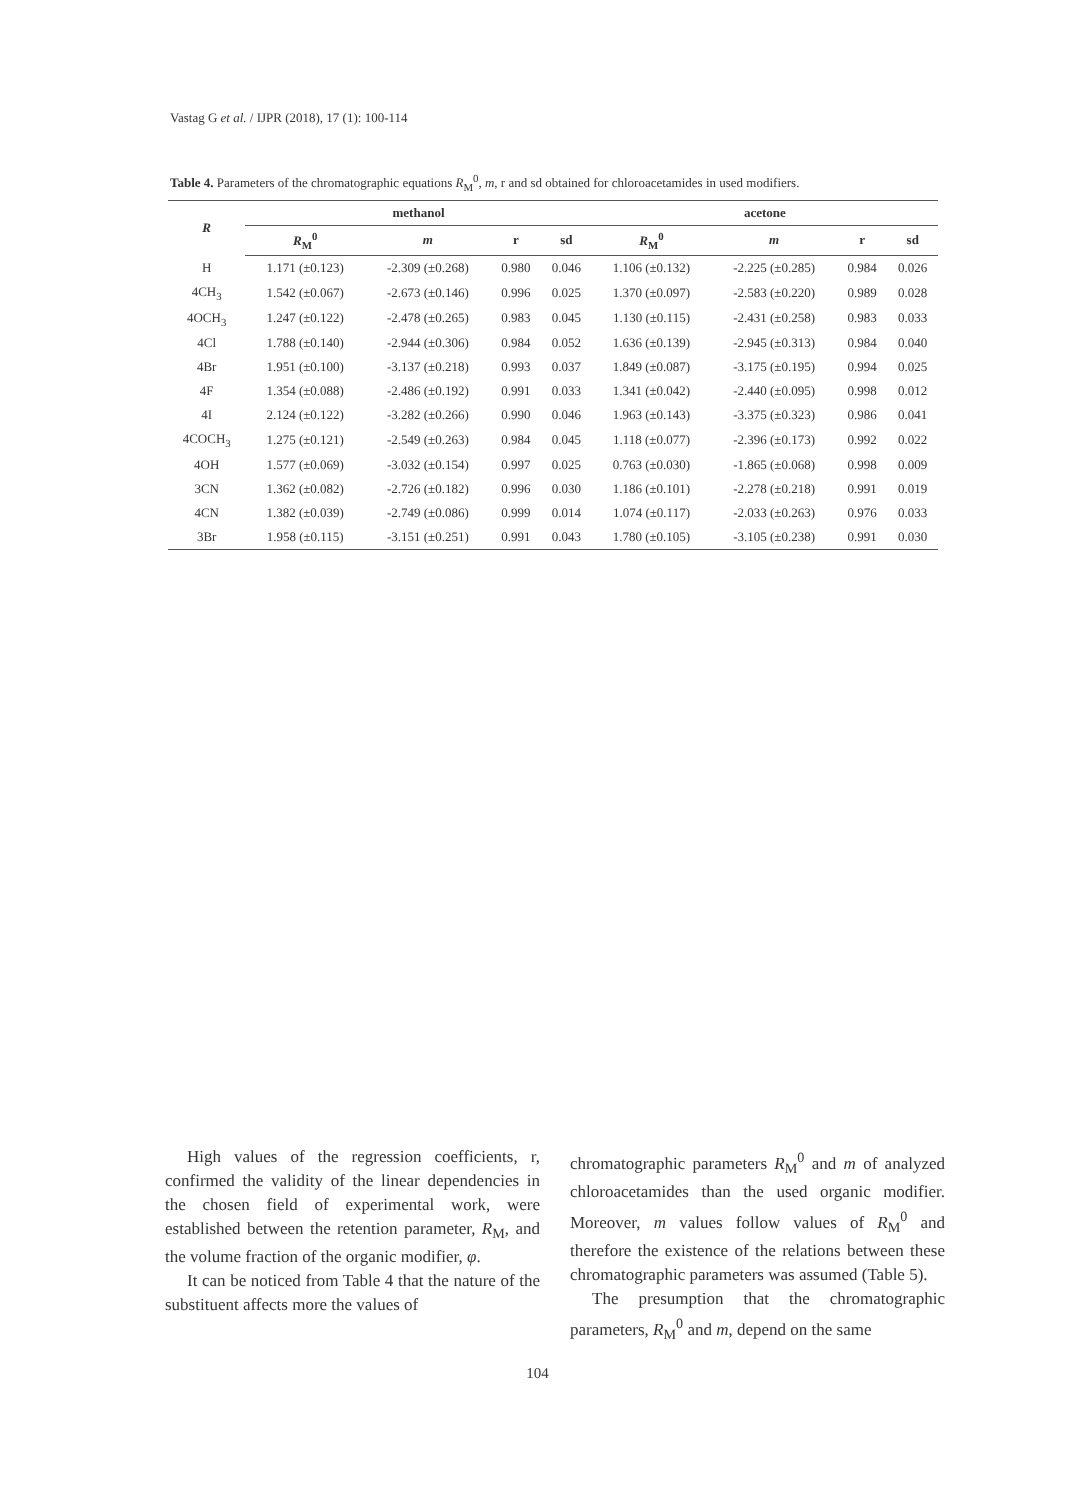Vastag G et al. / IJPR (2018), 17 (1): 100-114
Table 4. Parameters of the chromatographic equations R<sub>M</sub><sup>0</sup>, m, r and sd obtained for chloroacetamides in used modifiers.
| R | methanol | | | | acetone | | | |
| --- | --- | --- | --- | --- | --- | --- | --- | --- |
| | R<sub>M</sub><sup>0</sup> | m | r | sd | R<sub>M</sub><sup>0</sup> | m | r | sd |
| H | 1.171 (±0.123) | -2.309 (±0.268) | 0.980 | 0.046 | 1.106 (±0.132) | -2.225 (±0.285) | 0.984 | 0.026 |
| 4CH<sub>3</sub> | 1.542 (±0.067) | -2.673 (±0.146) | 0.996 | 0.025 | 1.370 (±0.097) | -2.583 (±0.220) | 0.989 | 0.028 |
| 4OCH<sub>3</sub> | 1.247 (±0.122) | -2.478 (±0.265) | 0.983 | 0.045 | 1.130 (±0.115) | -2.431 (±0.258) | 0.983 | 0.033 |
| 4Cl | 1.788 (±0.140) | -2.944 (±0.306) | 0.984 | 0.052 | 1.636 (±0.139) | -2.945 (±0.313) | 0.984 | 0.040 |
| 4Br | 1.951 (±0.100) | -3.137 (±0.218) | 0.993 | 0.037 | 1.849 (±0.087) | -3.175 (±0.195) | 0.994 | 0.025 |
| 4F | 1.354 (±0.088) | -2.486 (±0.192) | 0.991 | 0.033 | 1.341 (±0.042) | -2.440 (±0.095) | 0.998 | 0.012 |
| 4I | 2.124 (±0.122) | -3.282 (±0.266) | 0.990 | 0.046 | 1.963 (±0.143) | -3.375 (±0.323) | 0.986 | 0.041 |
| 4COCH<sub>3</sub> | 1.275 (±0.121) | -2.549 (±0.263) | 0.984 | 0.045 | 1.118 (±0.077) | -2.396 (±0.173) | 0.992 | 0.022 |
| 4OH | 1.577 (±0.069) | -3.032 (±0.154) | 0.997 | 0.025 | 0.763 (±0.030) | -1.865 (±0.068) | 0.998 | 0.009 |
| 3CN | 1.362 (±0.082) | -2.726 (±0.182) | 0.996 | 0.030 | 1.186 (±0.101) | -2.278 (±0.218) | 0.991 | 0.019 |
| 4CN | 1.382 (±0.039) | -2.749 (±0.086) | 0.999 | 0.014 | 1.074 (±0.117) | -2.033 (±0.263) | 0.976 | 0.033 |
| 3Br | 1.958 (±0.115) | -3.151 (±0.251) | 0.991 | 0.043 | 1.780 (±0.105) | -3.105 (±0.238) | 0.991 | 0.030 |
High values of the regression coefficients, r, confirmed the validity of the linear dependencies in the chosen field of experimental work, were established between the retention parameter, R<sub>M</sub>, and the volume fraction of the organic modifier, φ.
It can be noticed from Table 4 that the nature of the substituent affects more the values of
chromatographic parameters R<sub>M</sub><sup>0</sup> and m of analyzed chloroacetamides than the used organic modifier. Moreover, m values follow values of R<sub>M</sub><sup>0</sup> and therefore the existence of the relations between these chromatographic parameters was assumed (Table 5).
The presumption that the chromatographic parameters, R<sub>M</sub><sup>0</sup> and m, depend on the same
104